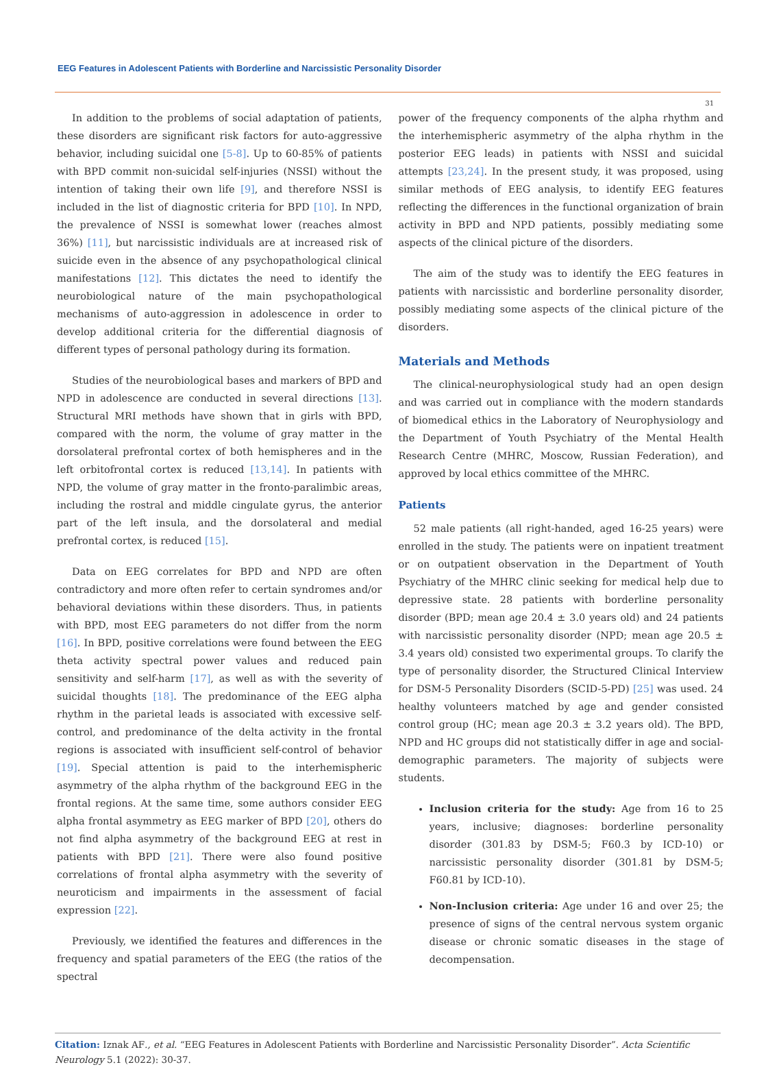EEG Features in Adolescent Patients with Borderline and Narcissistic Personality Disorder
31
In addition to the problems of social adaptation of patients, these disorders are significant risk factors for auto-aggressive behavior, including suicidal one [5-8]. Up to 60-85% of patients with BPD commit non-suicidal self-injuries (NSSI) without the intention of taking their own life [9], and therefore NSSI is included in the list of diagnostic criteria for BPD [10]. In NPD, the prevalence of NSSI is somewhat lower (reaches almost 36%) [11], but narcissistic individuals are at increased risk of suicide even in the absence of any psychopathological clinical manifestations [12]. This dictates the need to identify the neurobiological nature of the main psychopathological mechanisms of auto-aggression in adolescence in order to develop additional criteria for the differential diagnosis of different types of personal pathology during its formation.
Studies of the neurobiological bases and markers of BPD and NPD in adolescence are conducted in several directions [13]. Structural MRI methods have shown that in girls with BPD, compared with the norm, the volume of gray matter in the dorsolateral prefrontal cortex of both hemispheres and in the left orbitofrontal cortex is reduced [13,14]. In patients with NPD, the volume of gray matter in the fronto-paralimbic areas, including the rostral and middle cingulate gyrus, the anterior part of the left insula, and the dorsolateral and medial prefrontal cortex, is reduced [15].
Data on EEG correlates for BPD and NPD are often contradictory and more often refer to certain syndromes and/or behavioral deviations within these disorders. Thus, in patients with BPD, most EEG parameters do not differ from the norm [16]. In BPD, positive correlations were found between the EEG theta activity spectral power values and reduced pain sensitivity and self-harm [17], as well as with the severity of suicidal thoughts [18]. The predominance of the EEG alpha rhythm in the parietal leads is associated with excessive self-control, and predominance of the delta activity in the frontal regions is associated with insufficient self-control of behavior [19]. Special attention is paid to the interhemispheric asymmetry of the alpha rhythm of the background EEG in the frontal regions. At the same time, some authors consider EEG alpha frontal asymmetry as EEG marker of BPD [20], others do not find alpha asymmetry of the background EEG at rest in patients with BPD [21]. There were also found positive correlations of frontal alpha asymmetry with the severity of neuroticism and impairments in the assessment of facial expression [22].
Previously, we identified the features and differences in the frequency and spatial parameters of the EEG (the ratios of the spectral
power of the frequency components of the alpha rhythm and the interhemispheric asymmetry of the alpha rhythm in the posterior EEG leads) in patients with NSSI and suicidal attempts [23,24]. In the present study, it was proposed, using similar methods of EEG analysis, to identify EEG features reflecting the differences in the functional organization of brain activity in BPD and NPD patients, possibly mediating some aspects of the clinical picture of the disorders.
The aim of the study was to identify the EEG features in patients with narcissistic and borderline personality disorder, possibly mediating some aspects of the clinical picture of the disorders.
Materials and Methods
The clinical-neurophysiological study had an open design and was carried out in compliance with the modern standards of biomedical ethics in the Laboratory of Neurophysiology and the Department of Youth Psychiatry of the Mental Health Research Centre (MHRC, Moscow, Russian Federation), and approved by local ethics committee of the MHRC.
Patients
52 male patients (all right-handed, aged 16-25 years) were enrolled in the study. The patients were on inpatient treatment or on outpatient observation in the Department of Youth Psychiatry of the MHRC clinic seeking for medical help due to depressive state. 28 patients with borderline personality disorder (BPD; mean age 20.4 ± 3.0 years old) and 24 patients with narcissistic personality disorder (NPD; mean age 20.5 ± 3.4 years old) consisted two experimental groups. To clarify the type of personality disorder, the Structured Clinical Interview for DSM-5 Personality Disorders (SCID-5-PD) [25] was used. 24 healthy volunteers matched by age and gender consisted control group (HC; mean age 20.3 ± 3.2 years old). The BPD, NPD and HC groups did not statistically differ in age and social-demographic parameters. The majority of subjects were students.
Inclusion criteria for the study: Age from 16 to 25 years, inclusive; diagnoses: borderline personality disorder (301.83 by DSM-5; F60.3 by ICD-10) or narcissistic personality disorder (301.81 by DSM-5; F60.81 by ICD-10).
Non-Inclusion criteria: Age under 16 and over 25; the presence of signs of the central nervous system organic disease or chronic somatic diseases in the stage of decompensation.
Citation: Iznak AF., et al. “EEG Features in Adolescent Patients with Borderline and Narcissistic Personality Disorder”. Acta Scientific Neurology 5.1 (2022): 30-37.